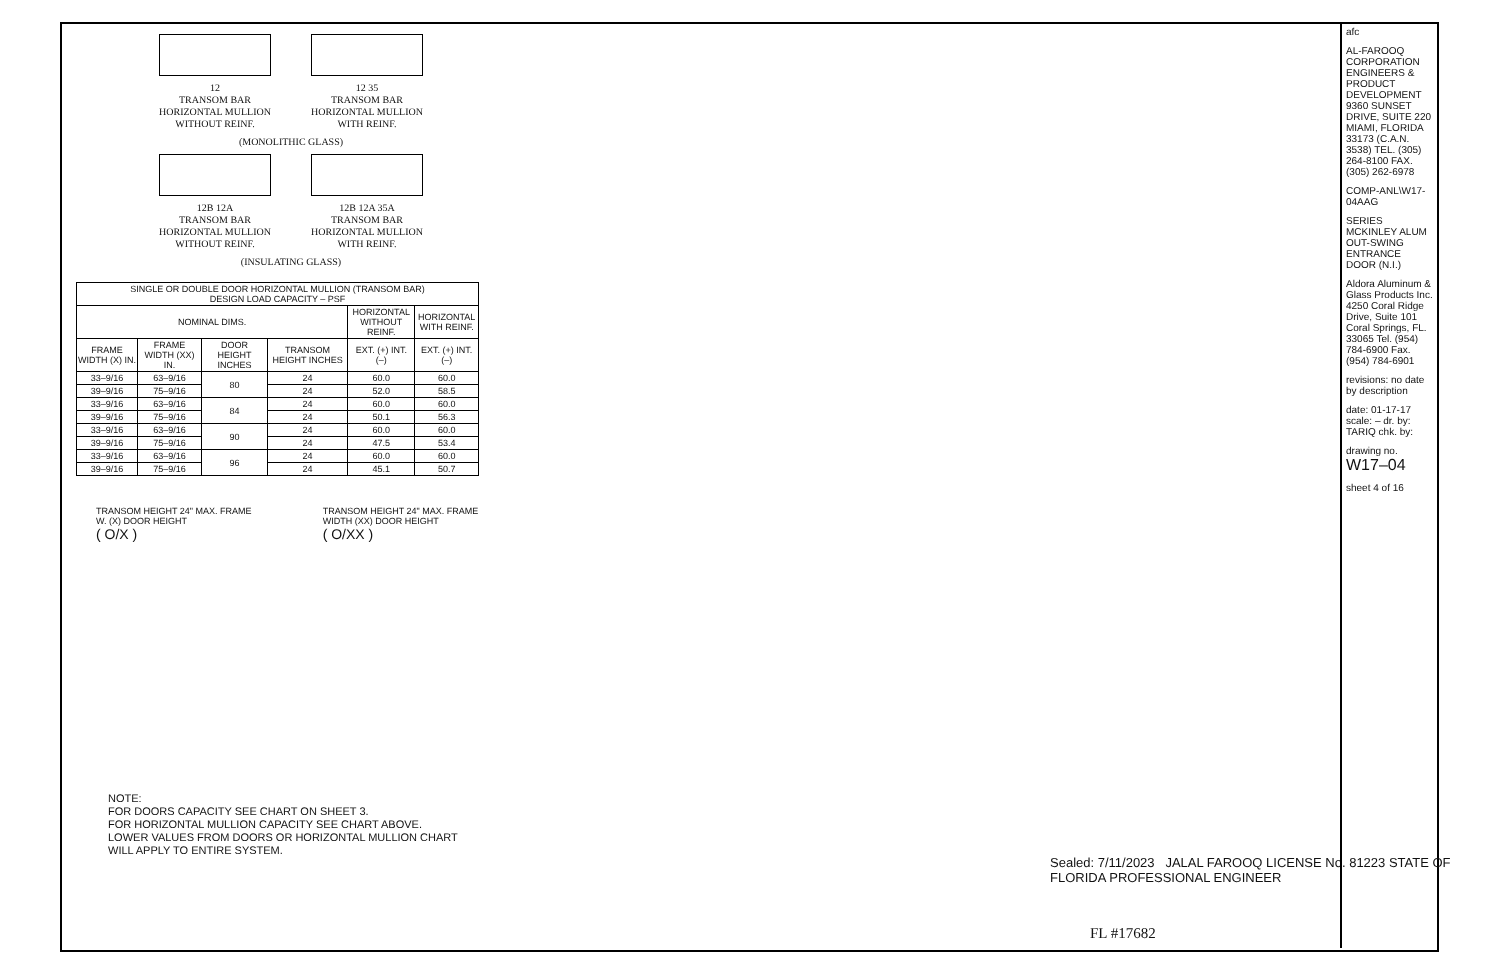12
TRANSOM BAR
HORIZONTAL MULLION
WITHOUT REINF.
12 35
TRANSOM BAR
HORIZONTAL MULLION
WITH REINF.
(MONOLITHIC GLASS)
12B 12A
TRANSOM BAR
HORIZONTAL MULLION
WITHOUT REINF.
12B 12A 35A
TRANSOM BAR
HORIZONTAL MULLION
WITH REINF.
(INSULATING GLASS)
| SINGLE OR DOUBLE DOOR HORIZONTAL MULLION (TRANSOM BAR) DESIGN LOAD CAPACITY – PSF | | | | | |
| --- | --- | --- | --- | --- | --- |
| NOMINAL DIMS. | | | | HORIZONTAL WITHOUT REINF. | HORIZONTAL WITH REINF. |
| FRAME WIDTH (X) IN. | FRAME WIDTH (XX) IN. | DOOR HEIGHT INCHES | TRANSOM HEIGHT INCHES | EXT. (+) INT. (–) | EXT. (+) INT. (–) |
| 33–9/16 | 63–9/16 | 80 | 24 | 60.0 | 60.0 |
| 39–9/16 | 75–9/16 | | 24 | 52.0 | 58.5 |
| 33–9/16 | 63–9/16 | 84 | 24 | 60.0 | 60.0 |
| 39–9/16 | 75–9/16 | | 24 | 50.1 | 56.3 |
| 33–9/16 | 63–9/16 | 90 | 24 | 60.0 | 60.0 |
| 39–9/16 | 75–9/16 | | 24 | 47.5 | 53.4 |
| 33–9/16 | 63–9/16 | 96 | 24 | 60.0 | 60.0 |
| 39–9/16 | 75–9/16 | | 24 | 45.1 | 50.7 |
TRANSOM HEIGHT 24" MAX. FRAME W. (X) DOOR HEIGHT
( O/X )
TRANSOM HEIGHT 24" MAX. FRAME WIDTH (XX) DOOR HEIGHT
( O/XX )
NOTE:
FOR DOORS CAPACITY SEE CHART ON SHEET 3.
FOR HORIZONTAL MULLION CAPACITY SEE CHART ABOVE.
LOWER VALUES FROM DOORS OR HORIZONTAL MULLION CHART
WILL APPLY TO ENTIRE SYSTEM.
Sealed: 7/11/2023 JALAL FAROOQ LICENSE No. 81223 STATE OF FLORIDA PROFESSIONAL ENGINEER
FL #17682
afc
AL-FAROOQ CORPORATION ENGINEERS & PRODUCT DEVELOPMENT 9360 SUNSET DRIVE, SUITE 220 MIAMI, FLORIDA 33173 (C.A.N. 3538) TEL. (305) 264-8100 FAX. (305) 262-6978
COMP-ANL\W17-04AAG
SERIES MCKINLEY ALUM OUT-SWING ENTRANCE DOOR (N.I.)
Aldora Aluminum & Glass Products Inc. 4250 Coral Ridge Drive, Suite 101 Coral Springs, FL. 33065 Tel. (954) 784-6900 Fax. (954) 784-6901
revisions: no date by description
date: 01-17-17 scale: – dr. by: TARIQ chk. by:
drawing no.
W17–04
sheet 4 of 16